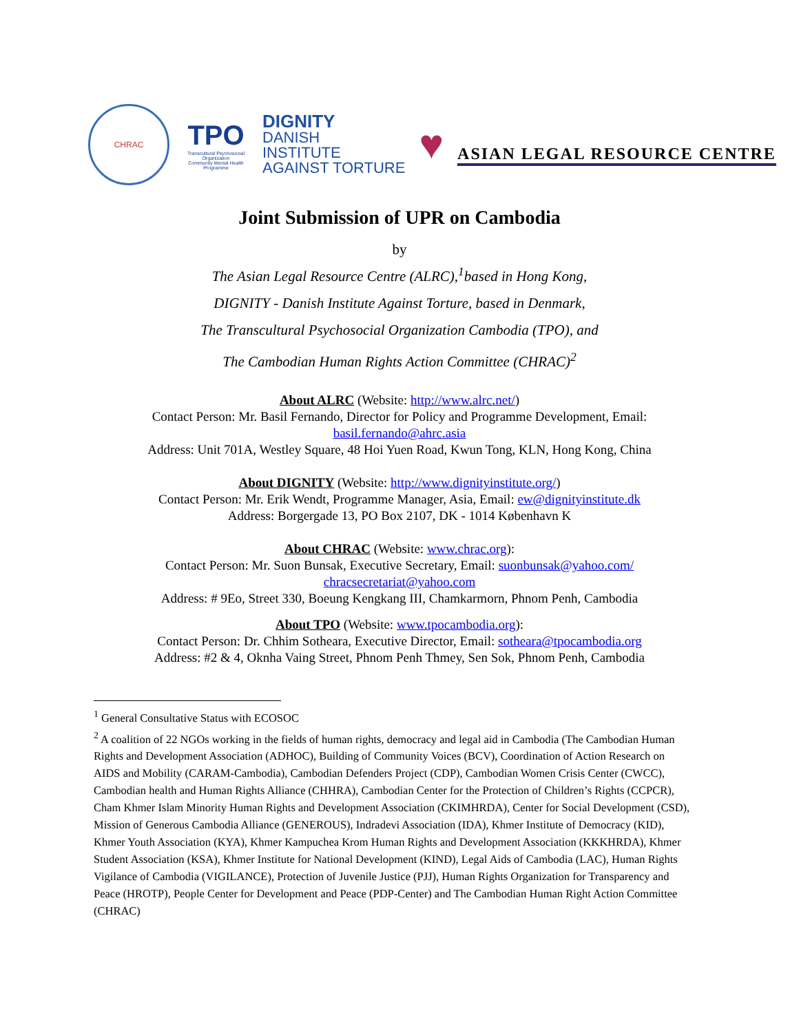CHRAC
TPO
Transcultural Psychosocial Organization
Community Mental Health Programme
DIGNITY
DANISH
INSTITUTE
AGAINST TORTURE
♥
ASIAN LEGAL RESOURCE CENTRE
Joint Submission of UPR on Cambodia
by
The Asian Legal Resource Centre (ALRC),<sup>1</sup>based in Hong Kong,
DIGNITY - Danish Institute Against Torture, based in Denmark,
The Transcultural Psychosocial Organization Cambodia (TPO), and
The Cambodian Human Rights Action Committee (CHRAC)<sup>2</sup>
About ALRC (Website: http://www.alrc.net/)
Contact Person: Mr. Basil Fernando, Director for Policy and Programme Development, Email:
basil.fernando@ahrc.asia
Address: Unit 701A, Westley Square, 48 Hoi Yuen Road, Kwun Tong, KLN, Hong Kong, China
About DIGNITY (Website: http://www.dignityinstitute.org/)
Contact Person: Mr. Erik Wendt, Programme Manager, Asia, Email: ew@dignityinstitute.dk
Address: Borgergade 13, PO Box 2107, DK - 1014 København K
About CHRAC (Website: www.chrac.org):
Contact Person: Mr. Suon Bunsak, Executive Secretary, Email: suonbunsak@yahoo.com/
chracsecretariat@yahoo.com
Address: # 9Eo, Street 330, Boeung Kengkang III, Chamkarmorn, Phnom Penh, Cambodia
About TPO (Website: www.tpocambodia.org):
Contact Person: Dr. Chhim Sotheara, Executive Director, Email: sotheara@tpocambodia.org
Address: #2 & 4, Oknha Vaing Street, Phnom Penh Thmey, Sen Sok, Phnom Penh, Cambodia
<sup>1</sup> General Consultative Status with ECOSOC
<sup>2</sup> A coalition of 22 NGOs working in the fields of human rights, democracy and legal aid in Cambodia (The Cambodian Human Rights and Development Association (ADHOC), Building of Community Voices (BCV), Coordination of Action Research on AIDS and Mobility (CARAM-Cambodia), Cambodian Defenders Project (CDP), Cambodian Women Crisis Center (CWCC), Cambodian health and Human Rights Alliance (CHHRA), Cambodian Center for the Protection of Children’s Rights (CCPCR), Cham Khmer Islam Minority Human Rights and Development Association (CKIMHRDA), Center for Social Development (CSD), Mission of Generous Cambodia Alliance (GENEROUS), Indradevi Association (IDA), Khmer Institute of Democracy (KID), Khmer Youth Association (KYA), Khmer Kampuchea Krom Human Rights and Development Association (KKKHRDA), Khmer Student Association (KSA), Khmer Institute for National Development (KIND), Legal Aids of Cambodia (LAC), Human Rights Vigilance of Cambodia (VIGILANCE), Protection of Juvenile Justice (PJJ), Human Rights Organization for Transparency and Peace (HROTP), People Center for Development and Peace (PDP-Center) and The Cambodian Human Right Action Committee (CHRAC)